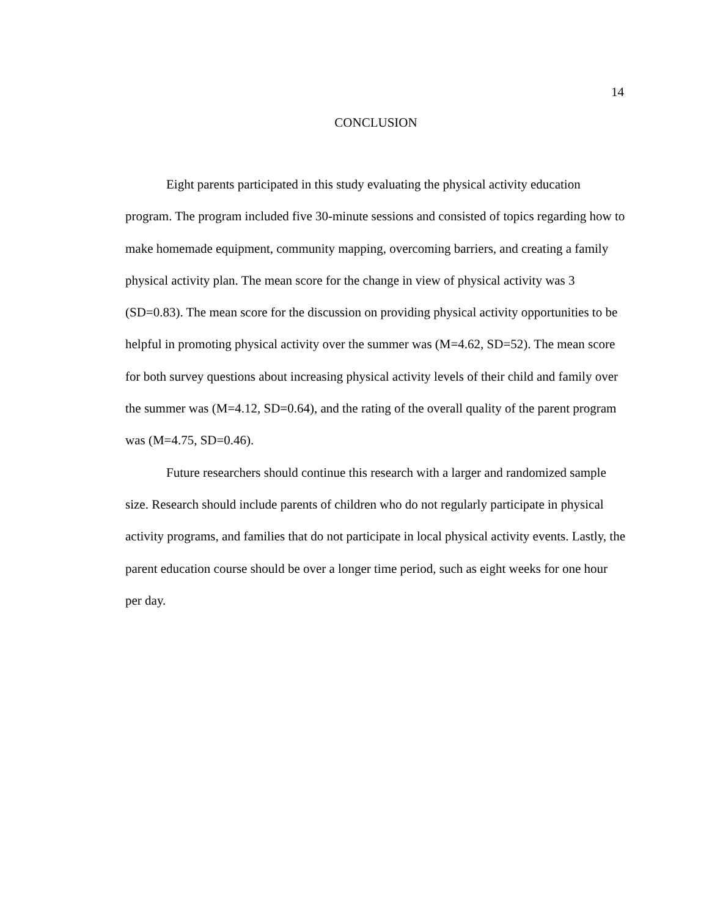14
CONCLUSION
Eight parents participated in this study evaluating the physical activity education program. The program included five 30-minute sessions and consisted of topics regarding how to make homemade equipment, community mapping, overcoming barriers, and creating a family physical activity plan. The mean score for the change in view of physical activity was 3 (SD=0.83). The mean score for the discussion on providing physical activity opportunities to be helpful in promoting physical activity over the summer was (M=4.62, SD=52). The mean score for both survey questions about increasing physical activity levels of their child and family over the summer was (M=4.12, SD=0.64), and the rating of the overall quality of the parent program was (M=4.75, SD=0.46).
Future researchers should continue this research with a larger and randomized sample size. Research should include parents of children who do not regularly participate in physical activity programs, and families that do not participate in local physical activity events. Lastly, the parent education course should be over a longer time period, such as eight weeks for one hour per day.